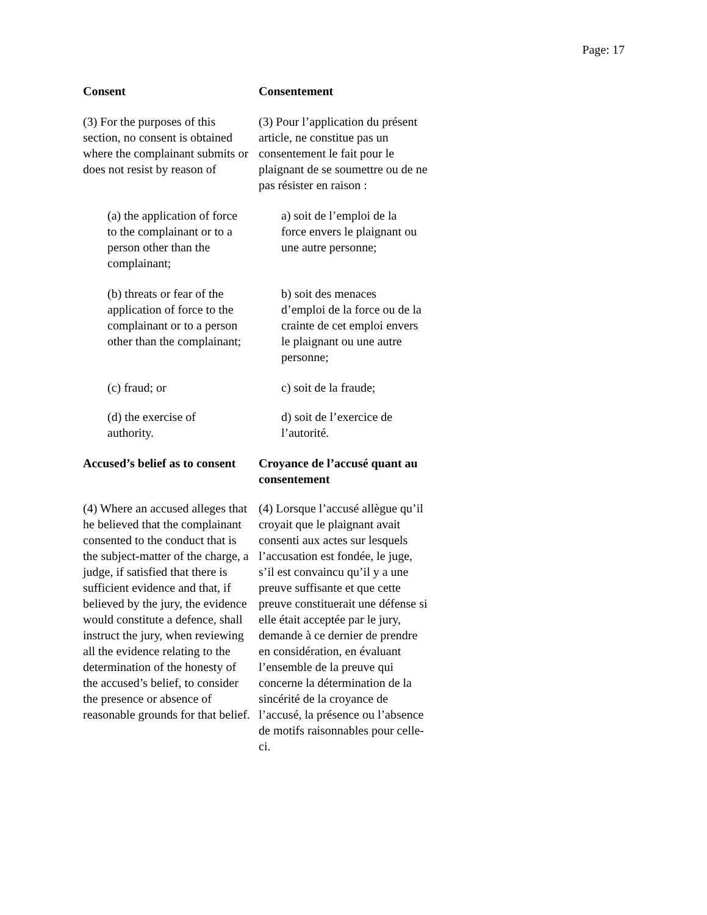Page: 17
Consent
Consentement
(3) For the purposes of this section, no consent is obtained where the complainant submits or does not resist by reason of
(3) Pour l’application du présent article, ne constitue pas un consentement le fait pour le plaignant de se soumettre ou de ne pas résister en raison :
(a) the application of force to the complainant or to a person other than the complainant;
a) soit de l’emploi de la force envers le plaignant ou une autre personne;
(b) threats or fear of the application of force to the complainant or to a person other than the complainant;
b) soit des menaces d’emploi de la force ou de la crainte de cet emploi envers le plaignant ou une autre personne;
(c) fraud; or
c) soit de la fraude;
(d) the exercise of authority.
d) soit de l’exercice de l’autorité.
Accused’s belief as to consent
Croyance de l’accusé quant au consentement
(4) Where an accused alleges that he believed that the complainant consented to the conduct that is the subject-matter of the charge, a judge, if satisfied that there is sufficient evidence and that, if believed by the jury, the evidence would constitute a defence, shall instruct the jury, when reviewing all the evidence relating to the determination of the honesty of the accused’s belief, to consider the presence or absence of reasonable grounds for that belief.
(4) Lorsque l’accusé allègue qu’il croyait que le plaignant avait consenti aux actes sur lesquels l’accusation est fondée, le juge, s’il est convaincu qu’il y a une preuve suffisante et que cette preuve constituerait une défense si elle était acceptée par le jury, demande à ce dernier de prendre en considération, en évaluant l’ensemble de la preuve qui concerne la détermination de la sincérité de la croyance de l’accusé, la présence ou l’absence de motifs raisonnables pour celle-ci.